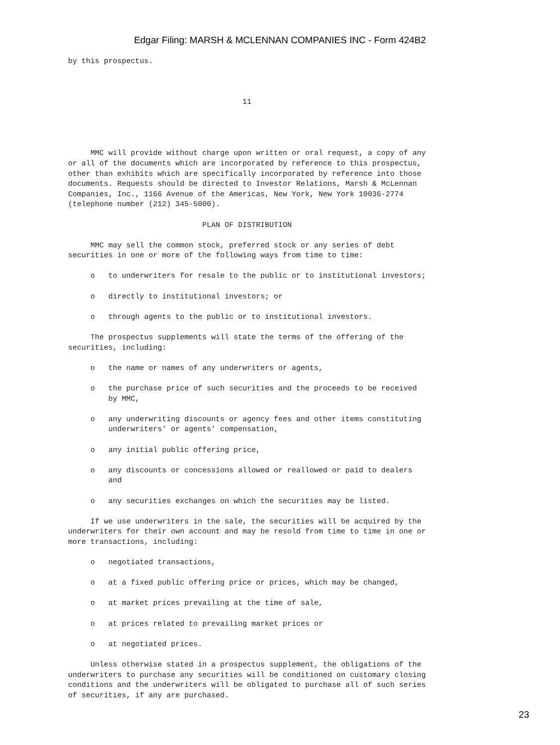Edgar Filing: MARSH & MCLENNAN COMPANIES INC - Form 424B2
by this prospectus.



                                       11




     MMC will provide without charge upon written or oral request, a copy of any
or all of the documents which are incorporated by reference to this prospectus,
other than exhibits which are specifically incorporated by reference into those
documents. Requests should be directed to Investor Relations, Marsh & McLennan
Companies, Inc., 1166 Avenue of the Americas, New York, New York 10036-2774
(telephone number (212) 345-5000).

                              PLAN OF DISTRIBUTION

     MMC may sell the common stock, preferred stock or any series of debt
securities in one or more of the following ways from time to time:

     o   to underwriters for resale to the public or to institutional investors;

     o   directly to institutional investors; or

     o   through agents to the public or to institutional investors.

     The prospectus supplements will state the terms of the offering of the
securities, including:

     o   the name or names of any underwriters or agents,

     o   the purchase price of such securities and the proceeds to be received
         by MMC,

     o   any underwriting discounts or agency fees and other items constituting
         underwriters' or agents' compensation,

     o   any initial public offering price,

     o   any discounts or concessions allowed or reallowed or paid to dealers
         and

     o   any securities exchanges on which the securities may be listed.

     If we use underwriters in the sale, the securities will be acquired by the
underwriters for their own account and may be resold from time to time in one or
more transactions, including:

     o   negotiated transactions,

     o   at a fixed public offering price or prices, which may be changed,

     o   at market prices prevailing at the time of sale,

     o   at prices related to prevailing market prices or

     o   at negotiated prices.

     Unless otherwise stated in a prospectus supplement, the obligations of the
underwriters to purchase any securities will be conditioned on customary closing
conditions and the underwriters will be obligated to purchase all of such series
of securities, if any are purchased.
23